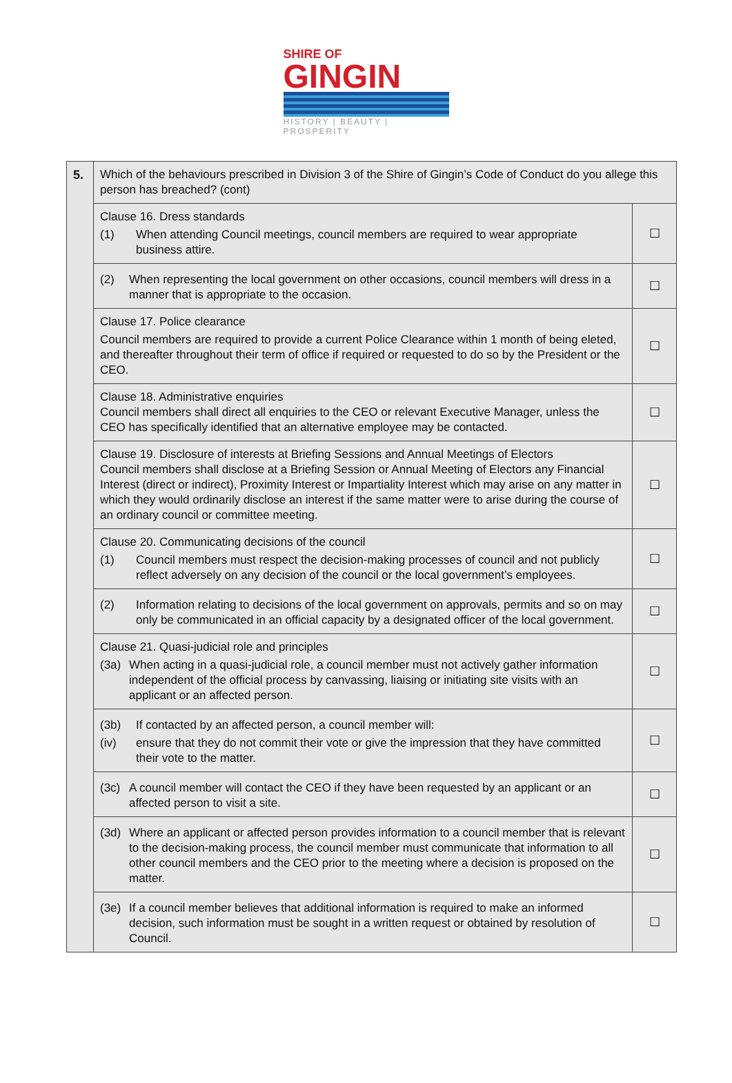SHIRE OF
GINGIN
HISTORY | BEAUTY | PROSPERITY
| 5. | Which of the behaviours prescribed in Division 3 of the Shire of Gingin’s Code of Conduct do you allege this person has breached? (cont) | |
| | Clause 16. Dress standards (1) When attending Council meetings, council members are required to wear appropriate business attire. | ☐ |
| | (2) When representing the local government on other occasions, council members will dress in a manner that is appropriate to the occasion. | ☐ |
| | Clause 17. Police clearance Council members are required to provide a current Police Clearance within 1 month of being eleted, and thereafter throughout their term of office if required or requested to do so by the President or the CEO. | ☐ |
| | Clause 18. Administrative enquiries Council members shall direct all enquiries to the CEO or relevant Executive Manager, unless the CEO has specifically identified that an alternative employee may be contacted. | ☐ |
| | Clause 19. Disclosure of interests at Briefing Sessions and Annual Meetings of Electors Council members shall disclose at a Briefing Session or Annual Meeting of Electors any Financial Interest (direct or indirect), Proximity Interest or Impartiality Interest which may arise on any matter in which they would ordinarily disclose an interest if the same matter were to arise during the course of an ordinary council or committee meeting. | ☐ |
| | Clause 20. Communicating decisions of the council (1) Council members must respect the decision-making processes of council and not publicly reflect adversely on any decision of the council or the local government’s employees. | ☐ |
| | (2) Information relating to decisions of the local government on approvals, permits and so on may only be communicated in an official capacity by a designated officer of the local government. | ☐ |
| | Clause 21. Quasi-judicial role and principles (3a) When acting in a quasi-judicial role, a council member must not actively gather information independent of the official process by canvassing, liaising or initiating site visits with an applicant or an affected person. | ☐ |
| | (3b) If contacted by an affected person, a council member will: (iv) ensure that they do not commit their vote or give the impression that they have committed their vote to the matter. | ☐ |
| | (3c) A council member will contact the CEO if they have been requested by an applicant or an affected person to visit a site. | ☐ |
| | (3d) Where an applicant or affected person provides information to a council member that is relevant to the decision-making process, the council member must communicate that information to all other council members and the CEO prior to the meeting where a decision is proposed on the matter. | ☐ |
| | (3e) If a council member believes that additional information is required to make an informed decision, such information must be sought in a written request or obtained by resolution of Council. | ☐ |